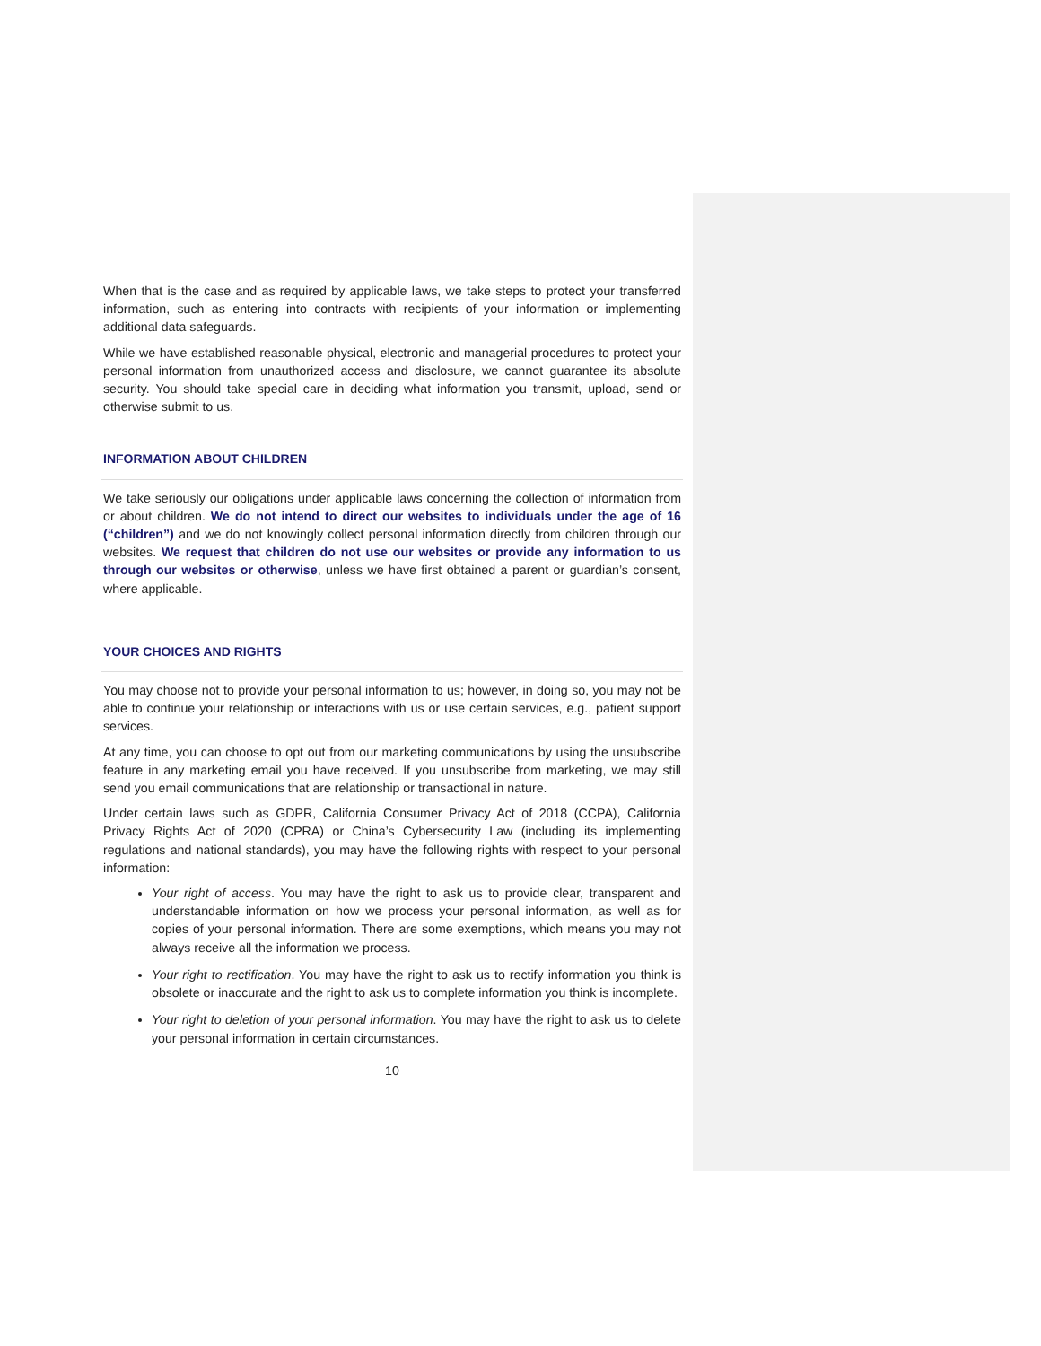When that is the case and as required by applicable laws, we take steps to protect your transferred information, such as entering into contracts with recipients of your information or implementing additional data safeguards.
While we have established reasonable physical, electronic and managerial procedures to protect your personal information from unauthorized access and disclosure, we cannot guarantee its absolute security. You should take special care in deciding what information you transmit, upload, send or otherwise submit to us.
INFORMATION ABOUT CHILDREN
We take seriously our obligations under applicable laws concerning the collection of information from or about children. We do not intend to direct our websites to individuals under the age of 16 (“children”) and we do not knowingly collect personal information directly from children through our websites. We request that children do not use our websites or provide any information to us through our websites or otherwise, unless we have first obtained a parent or guardian’s consent, where applicable.
YOUR CHOICES AND RIGHTS
You may choose not to provide your personal information to us; however, in doing so, you may not be able to continue your relationship or interactions with us or use certain services, e.g., patient support services.
At any time, you can choose to opt out from our marketing communications by using the unsubscribe feature in any marketing email you have received. If you unsubscribe from marketing, we may still send you email communications that are relationship or transactional in nature.
Under certain laws such as GDPR, California Consumer Privacy Act of 2018 (CCPA), California Privacy Rights Act of 2020 (CPRA) or China’s Cybersecurity Law (including its implementing regulations and national standards), you may have the following rights with respect to your personal information:
Your right of access. You may have the right to ask us to provide clear, transparent and understandable information on how we process your personal information, as well as for copies of your personal information. There are some exemptions, which means you may not always receive all the information we process.
Your right to rectification. You may have the right to ask us to rectify information you think is obsolete or inaccurate and the right to ask us to complete information you think is incomplete.
Your right to deletion of your personal information. You may have the right to ask us to delete your personal information in certain circumstances.
10